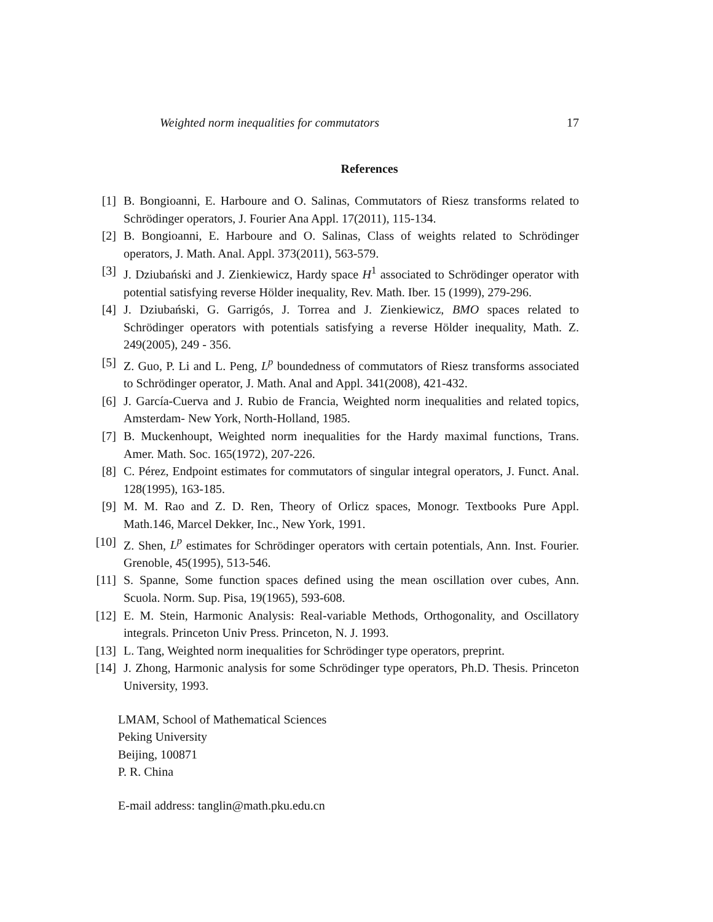Weighted norm inequalities for commutators 17
References
[1] B. Bongioanni, E. Harboure and O. Salinas, Commutators of Riesz transforms related to Schrödinger operators, J. Fourier Ana Appl. 17(2011), 115-134.
[2] B. Bongioanni, E. Harboure and O. Salinas, Class of weights related to Schrödinger operators, J. Math. Anal. Appl. 373(2011), 563-579.
[3] J. Dziubański and J. Zienkiewicz, Hardy space H<sup>1</sup> associated to Schrödinger operator with potential satisfying reverse Hölder inequality, Rev. Math. Iber. 15 (1999), 279-296.
[4] J. Dziubański, G. Garrigós, J. Torrea and J. Zienkiewicz, BMO spaces related to Schrödinger operators with potentials satisfying a reverse Hölder inequality, Math. Z. 249(2005), 249 - 356.
[5] Z. Guo, P. Li and L. Peng, L<sup>p</sup> boundedness of commutators of Riesz transforms associated to Schrödinger operator, J. Math. Anal and Appl. 341(2008), 421-432.
[6] J. García-Cuerva and J. Rubio de Francia, Weighted norm inequalities and related topics, Amsterdam- New York, North-Holland, 1985.
[7] B. Muckenhoupt, Weighted norm inequalities for the Hardy maximal functions, Trans. Amer. Math. Soc. 165(1972), 207-226.
[8] C. Pérez, Endpoint estimates for commutators of singular integral operators, J. Funct. Anal. 128(1995), 163-185.
[9] M. M. Rao and Z. D. Ren, Theory of Orlicz spaces, Monogr. Textbooks Pure Appl. Math.146, Marcel Dekker, Inc., New York, 1991.
[10] Z. Shen, L<sup>p</sup> estimates for Schrödinger operators with certain potentials, Ann. Inst. Fourier. Grenoble, 45(1995), 513-546.
[11] S. Spanne, Some function spaces defined using the mean oscillation over cubes, Ann. Scuola. Norm. Sup. Pisa, 19(1965), 593-608.
[12] E. M. Stein, Harmonic Analysis: Real-variable Methods, Orthogonality, and Oscillatory integrals. Princeton Univ Press. Princeton, N. J. 1993.
[13] L. Tang, Weighted norm inequalities for Schrödinger type operators, preprint.
[14] J. Zhong, Harmonic analysis for some Schrödinger type operators, Ph.D. Thesis. Princeton University, 1993.
LMAM, School of Mathematical Sciences
Peking University
Beijing, 100871
P. R. China
E-mail address: tanglin@math.pku.edu.cn